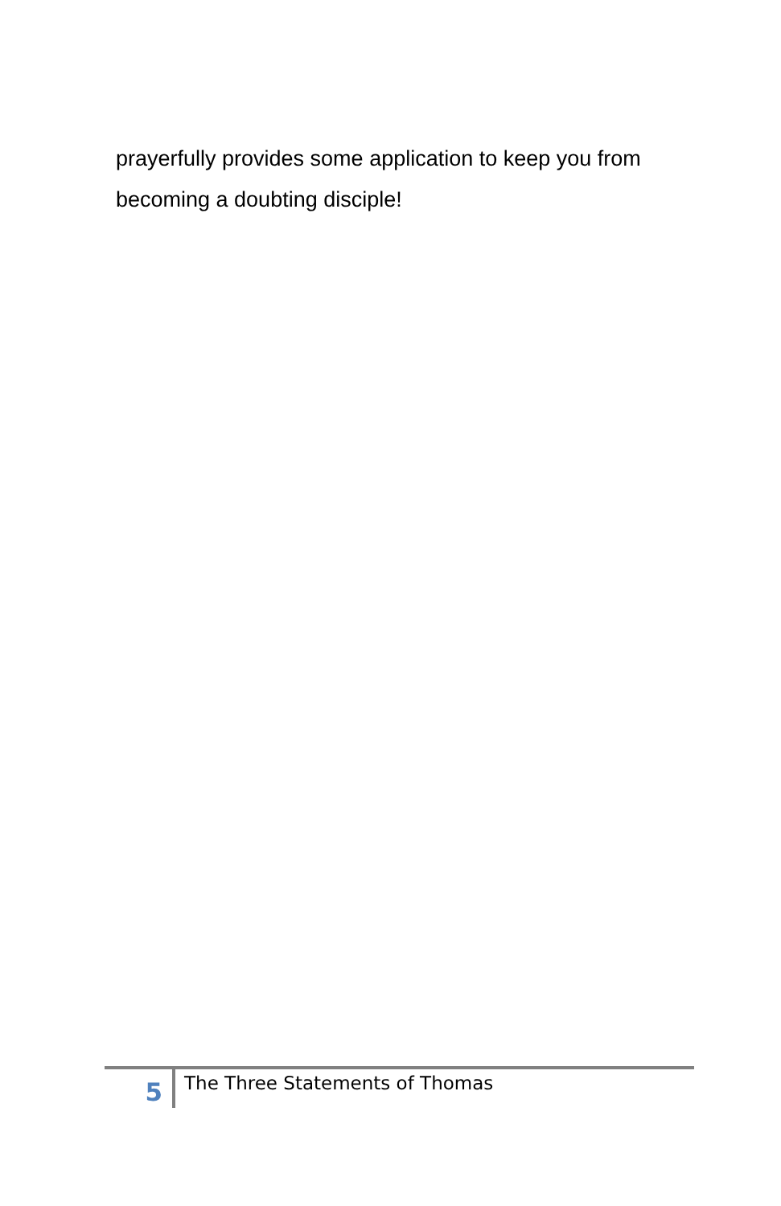prayerfully provides some application to keep you from becoming a doubting disciple!
5
The Three Statements of Thomas